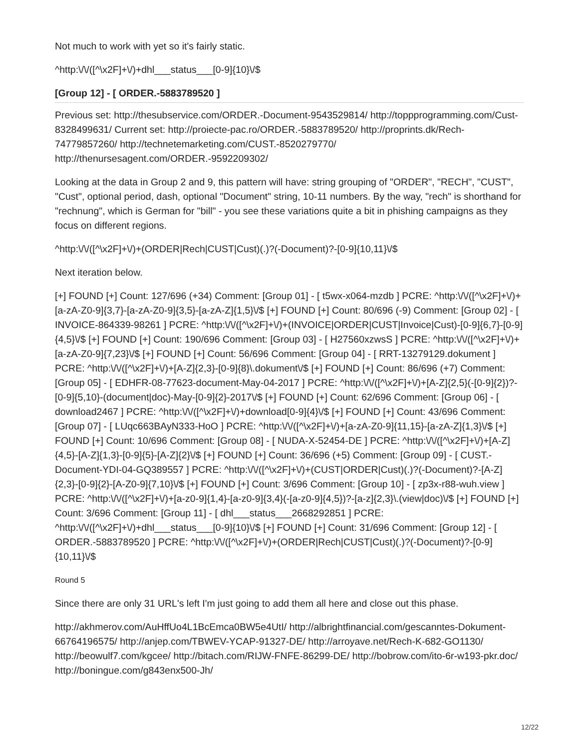Not much to work with yet so it's fairly static.
^http:\/\/([^\x2F]+\/)+dhl___status___[0-9]{10}\/$
[Group 12] - [ ORDER.-5883789520 ]
Previous set: http://thesubservice.com/ORDER.-Document-9543529814/ http://toppprogramming.com/Cust-8328499631/ Current set: http://proiecte-pac.ro/ORDER.-5883789520/ http://proprints.dk/Rech-74779857260/ http://technetemarketing.com/CUST.-8520279770/ http://thenursesagent.com/ORDER.-9592209302/
Looking at the data in Group 2 and 9, this pattern will have: string grouping of "ORDER", "RECH", "CUST", "Cust", optional period, dash, optional "Document" string, 10-11 numbers. By the way, "rech" is shorthand for "rechnung", which is German for "bill" - you see these variations quite a bit in phishing campaigns as they focus on different regions.
^http:\/\/([^\x2F]+\/)+(ORDER|Rech|CUST|Cust)(.)?(-Document)?-[0-9]{10,11}\/$
Next iteration below.
[+] FOUND [+] Count: 127/696 (+34) Comment: [Group 01] - [ t5wx-x064-mzdb ] PCRE: ^http:\/\/([^\x2F]+\/)+[a-zA-Z0-9]{3,7}-[a-zA-Z0-9]{3,5}-[a-zA-Z]{1,5}\/$ [+] FOUND [+] Count: 80/696 (-9) Comment: [Group 02] - [ INVOICE-864339-98261 ] PCRE: ^http:\/\/([^\x2F]+\/)+(INVOICE|ORDER|CUST|Invoice|Cust)-[0-9]{6,7}-[0-9]{4,5}\/$ [+] FOUND [+] Count: 190/696 Comment: [Group 03] - [ H27560xzwsS ] PCRE: ^http:\/\/([^\x2F]+\/)+[a-zA-Z0-9]{7,23}\/$ [+] FOUND [+] Count: 56/696 Comment: [Group 04] - [ RRT-13279129.dokument ] PCRE: ^http:\/\/([^\x2F]+\/)+[A-Z]{2,3}-[0-9]{8}\.dokument\/$ [+] FOUND [+] Count: 86/696 (+7) Comment: [Group 05] - [ EDHFR-08-77623-document-May-04-2017 ] PCRE: ^http:\/\/([^\x2F]+\/)+[A-Z]{2,5}(-[0-9]{2})?-[0-9]{5,10}-(document|doc)-May-[0-9]{2}-2017\/$ [+] FOUND [+] Count: 62/696 Comment: [Group 06] - [ download2467 ] PCRE: ^http:\/\/([^\x2F]+\/)+download[0-9]{4}\/$ [+] FOUND [+] Count: 43/696 Comment: [Group 07] - [ LUqc663BAyN333-HoO ] PCRE: ^http:\/\/([^\x2F]+\/)+[a-zA-Z0-9]{11,15}-[a-zA-Z]{1,3}\/$ [+] FOUND [+] Count: 10/696 Comment: [Group 08] - [ NUDA-X-52454-DE ] PCRE: ^http:\/\/([^\x2F]+\/)+[A-Z]{4,5}-[A-Z]{1,3}-[0-9]{5}-[A-Z]{2}\/$ [+] FOUND [+] Count: 36/696 (+5) Comment: [Group 09] - [ CUST.-Document-YDI-04-GQ389557 ] PCRE: ^http:\/\/([^\x2F]+\/)+(CUST|ORDER|Cust)(.)?(-Document)?-[A-Z]{2,3}-[0-9]{2}-[A-Z0-9]{7,10}\/$ [+] FOUND [+] Count: 3/696 Comment: [Group 10] - [ zp3x-r88-wuh.view ] PCRE: ^http:\/\/([^\x2F]+\/)+[a-z0-9]{1,4}-[a-z0-9]{3,4}(-[a-z0-9]{4,5})?-[a-z]{2,3}\.(view|doc)\/$ [+] FOUND [+] Count: 3/696 Comment: [Group 11] - [ dhl___status___2668292851 ] PCRE: ^http:\/\/([^\x2F]+\/)+dhl___status___[0-9]{10}\/$ [+] FOUND [+] Count: 31/696 Comment: [Group 12] - [ ORDER.-5883789520 ] PCRE: ^http:\/\/([^\x2F]+\/)+(ORDER|Rech|CUST|Cust)(.)?(-Document)?-[0-9]{10,11}\/$
Round 5
Since there are only 31 URL's left I'm just going to add them all here and close out this phase.
http://akhmerov.com/AuHffUo4L1BcEmca0BW5e4UtI/ http://albrightfinancial.com/gescanntes-Dokument-66764196575/ http://anjep.com/TBWEV-YCAP-91327-DE/ http://arroyave.net/Rech-K-682-GO1130/ http://beowulf7.com/kgcee/ http://bitach.com/RIJW-FNFE-86299-DE/ http://bobrow.com/ito-6r-w193-pkr.doc/ http://boningue.com/g843enx500-Jh/
12/22